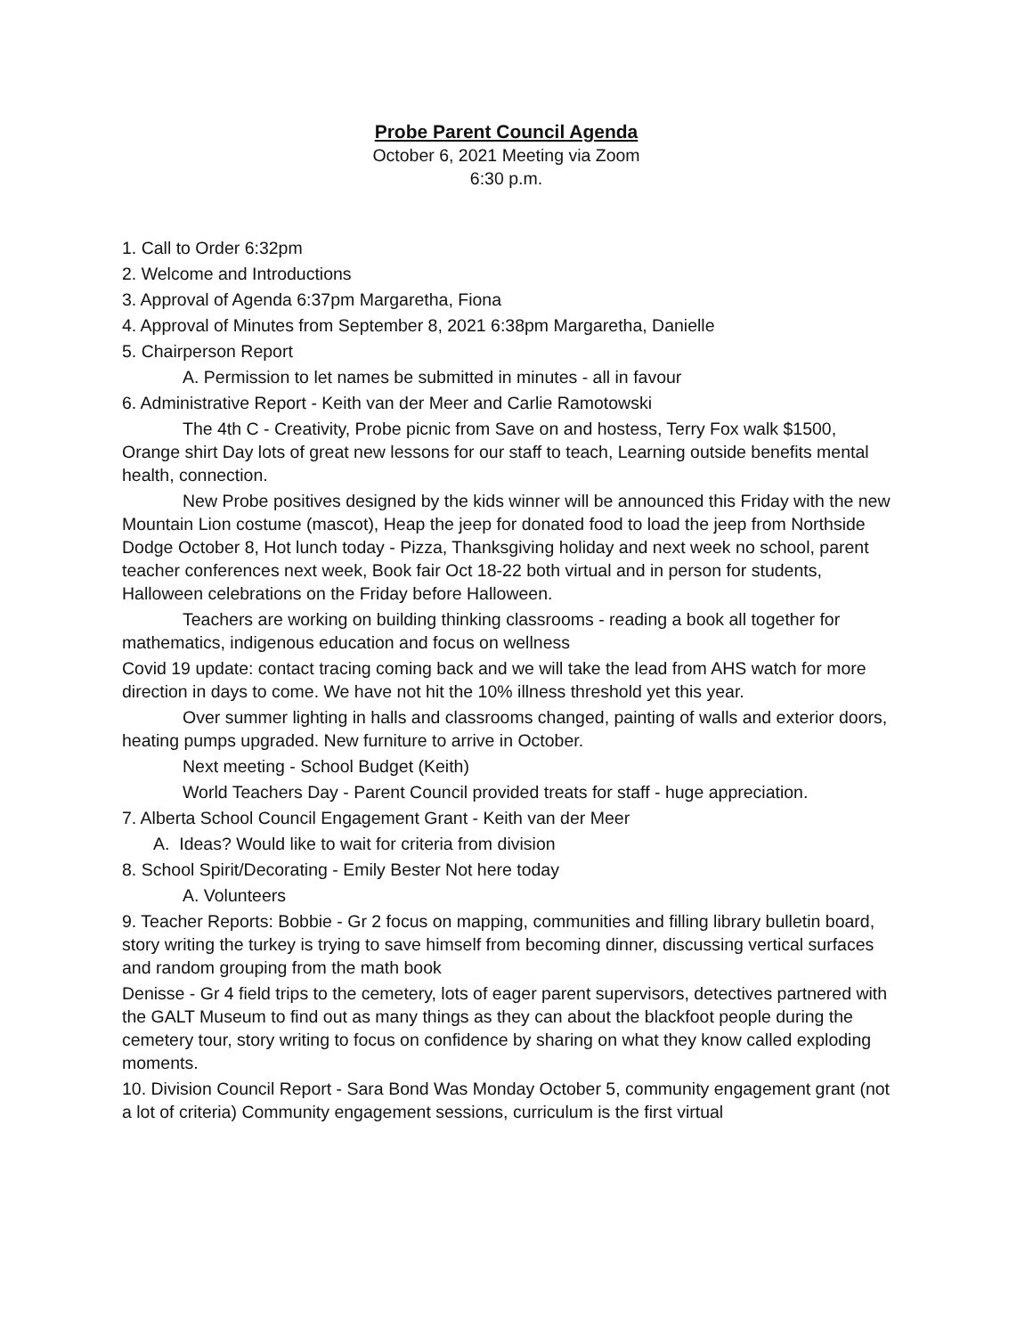Probe Parent Council Agenda
October 6, 2021 Meeting via Zoom
6:30 p.m.
1. Call to Order 6:32pm
2. Welcome and Introductions
3. Approval of Agenda 6:37pm Margaretha, Fiona
4. Approval of Minutes from September 8, 2021 6:38pm Margaretha, Danielle
5. Chairperson Report
A. Permission to let names be submitted in minutes - all in favour
6. Administrative Report - Keith van der Meer and Carlie Ramotowski
The 4th C - Creativity, Probe picnic from Save on and hostess, Terry Fox walk $1500, Orange shirt Day lots of great new lessons for our staff to teach, Learning outside benefits mental health, connection.
New Probe positives designed by the kids winner will be announced this Friday with the new Mountain Lion costume (mascot), Heap the jeep for donated food to load the jeep from Northside Dodge October 8, Hot lunch today - Pizza, Thanksgiving holiday and next week no school, parent teacher conferences next week, Book fair Oct 18-22 both virtual and in person for students, Halloween celebrations on the Friday before Halloween.
Teachers are working on building thinking classrooms - reading a book all together for mathematics, indigenous education and focus on wellness
Covid 19 update: contact tracing coming back and we will take the lead from AHS watch for more direction in days to come. We have not hit the 10% illness threshold yet this year.
Over summer lighting in halls and classrooms changed, painting of walls and exterior doors, heating pumps upgraded. New furniture to arrive in October.
Next meeting - School Budget (Keith)
World Teachers Day - Parent Council provided treats for staff - huge appreciation.
7. Alberta School Council Engagement Grant - Keith van der Meer
A. Ideas? Would like to wait for criteria from division
8. School Spirit/Decorating - Emily Bester Not here today
A. Volunteers
9. Teacher Reports: Bobbie - Gr 2 focus on mapping, communities and filling library bulletin board, story writing the turkey is trying to save himself from becoming dinner, discussing vertical surfaces and random grouping from the math book
Denisse - Gr 4 field trips to the cemetery, lots of eager parent supervisors, detectives partnered with the GALT Museum to find out as many things as they can about the blackfoot people during the cemetery tour, story writing to focus on confidence by sharing on what they know called exploding moments.
10. Division Council Report - Sara Bond Was Monday October 5, community engagement grant (not a lot of criteria) Community engagement sessions, curriculum is the first virtual